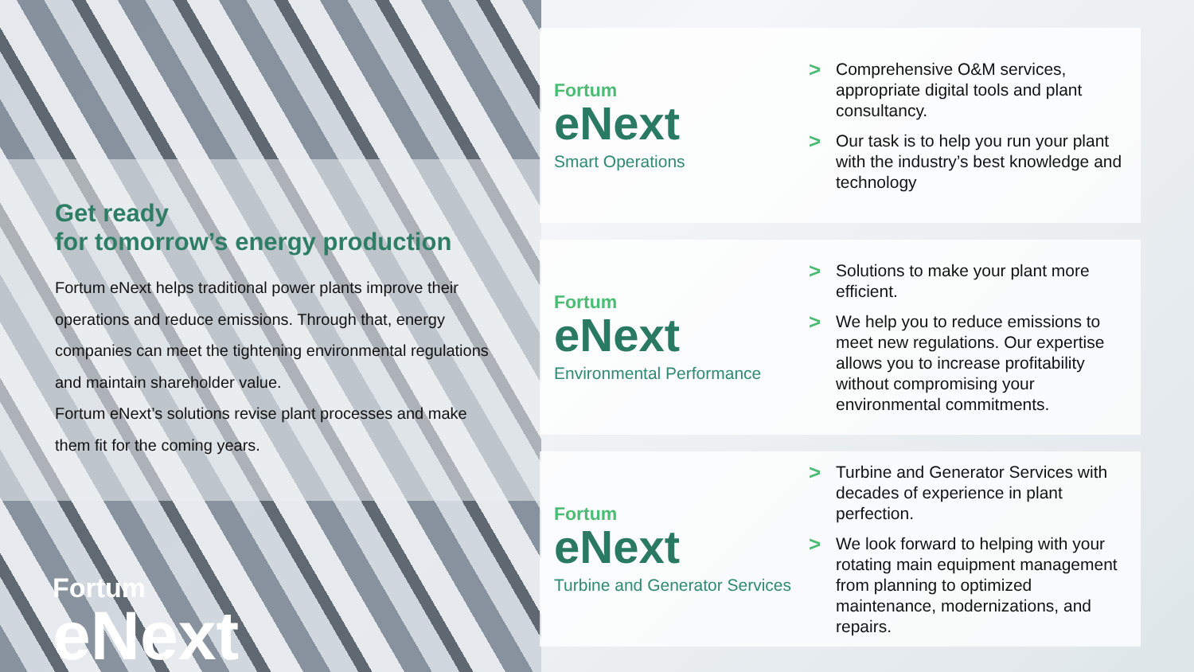Get ready
for tomorrow’s energy production
Fortum eNext helps traditional power plants improve their operations and reduce emissions. Through that, energy companies can meet the tightening environmental regulations and maintain shareholder value.
Fortum eNext’s solutions revise plant processes and make them fit for the coming years.
Fortum
eNext
Fortum
eNext
Smart Operations
> Comprehensive O&M services, appropriate digital tools and plant consultancy.
> Our task is to help you run your plant with the industry’s best knowledge and technology
Fortum
eNext
Environmental Performance
> Solutions to make your plant more efficient.
> We help you to reduce emissions to meet new regulations. Our expertise allows you to increase profitability without compromising your environmental commitments.
Fortum
eNext
Turbine and Generator Services
> Turbine and Generator Services with decades of experience in plant perfection.
> We look forward to helping with your rotating main equipment management from planning to optimized maintenance, modernizations, and repairs.